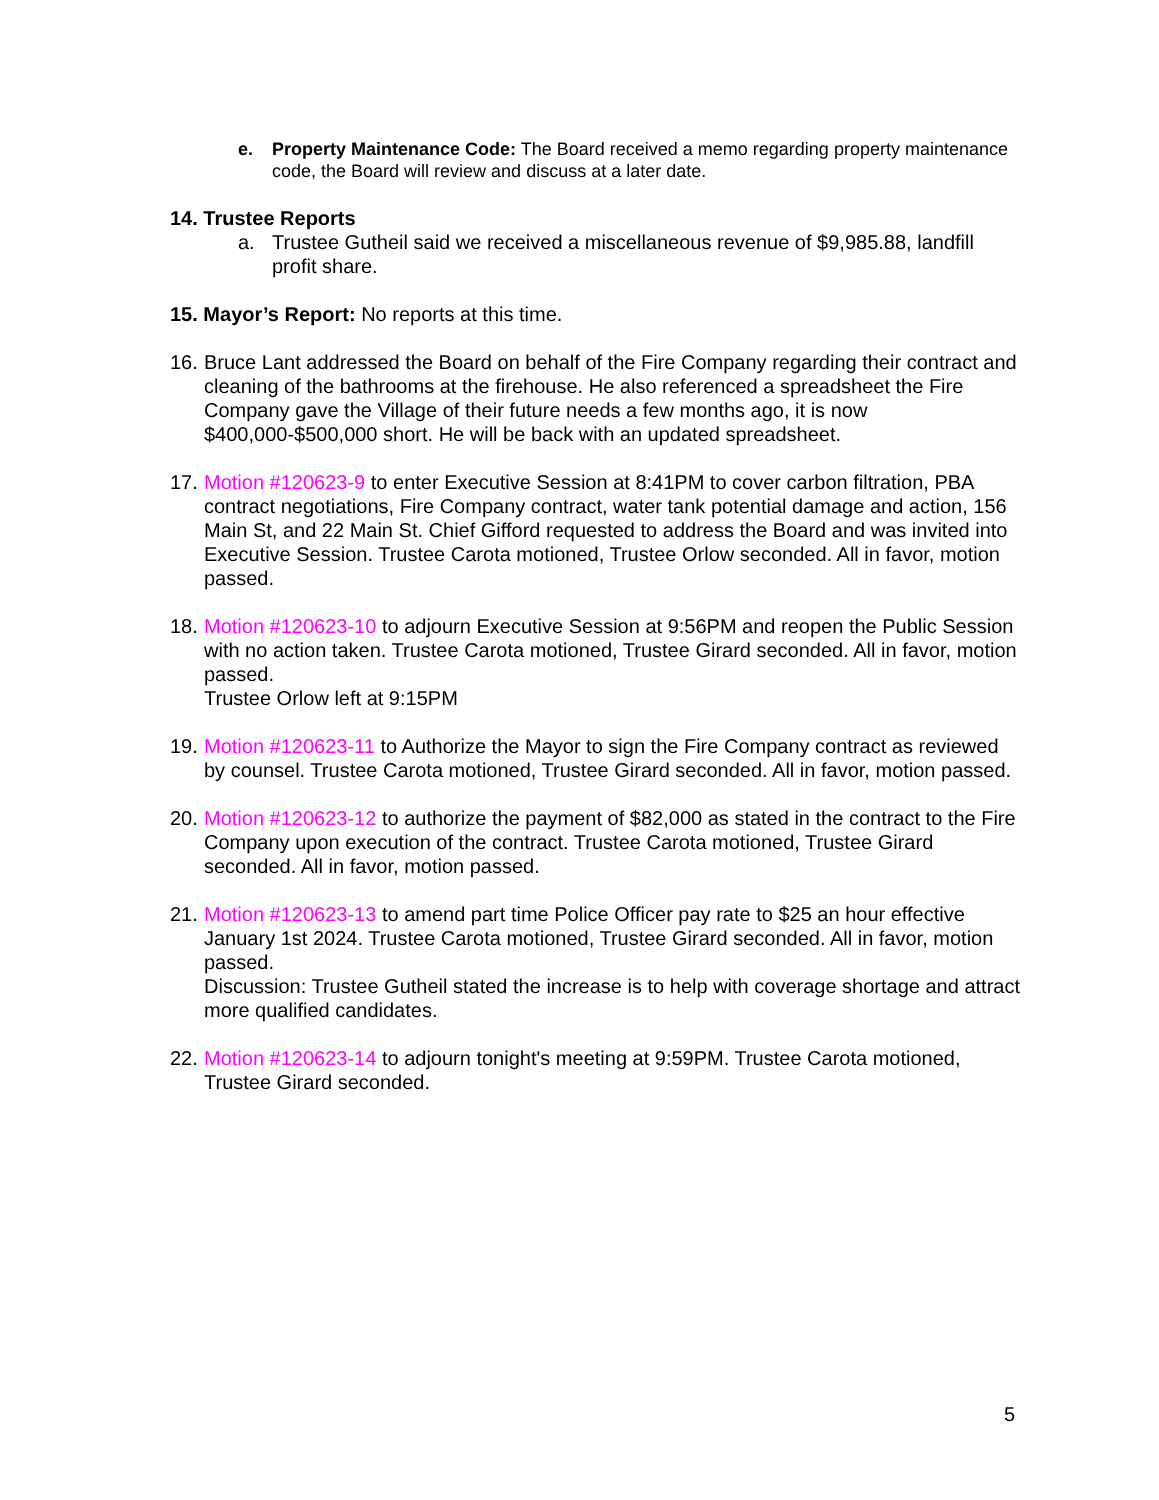e. Property Maintenance Code: The Board received a memo regarding property maintenance code, the Board will review and discuss at a later date.
14. Trustee Reports
a. Trustee Gutheil said we received a miscellaneous revenue of $9,985.88, landfill profit share.
15. Mayor’s Report: No reports at this time.
16.
Bruce Lant addressed the Board on behalf of the Fire Company regarding their contract and cleaning of the bathrooms at the firehouse. He also referenced a spreadsheet the Fire Company gave the Village of their future needs a few months ago, it is now $400,000-$500,000 short. He will be back with an updated spreadsheet.
17.
Motion #120623-9 to enter Executive Session at 8:41PM to cover carbon filtration, PBA contract negotiations, Fire Company contract, water tank potential damage and action, 156 Main St, and 22 Main St. Chief Gifford requested to address the Board and was invited into Executive Session. Trustee Carota motioned, Trustee Orlow seconded. All in favor, motion passed.
18.
Motion #120623-10 to adjourn Executive Session at 9:56PM and reopen the Public Session with no action taken. Trustee Carota motioned, Trustee Girard seconded. All in favor, motion passed.
Trustee Orlow left at 9:15PM
19.
Motion #120623-11 to Authorize the Mayor to sign the Fire Company contract as reviewed by counsel. Trustee Carota motioned, Trustee Girard seconded. All in favor, motion passed.
20.
Motion #120623-12 to authorize the payment of $82,000 as stated in the contract to the Fire Company upon execution of the contract. Trustee Carota motioned, Trustee Girard seconded. All in favor, motion passed.
21.
Motion #120623-13 to amend part time Police Officer pay rate to $25 an hour effective January 1st 2024. Trustee Carota motioned, Trustee Girard seconded. All in favor, motion passed.
Discussion: Trustee Gutheil stated the increase is to help with coverage shortage and attract more qualified candidates.
22.
Motion #120623-14 to adjourn tonight's meeting at 9:59PM. Trustee Carota motioned, Trustee Girard seconded.
5